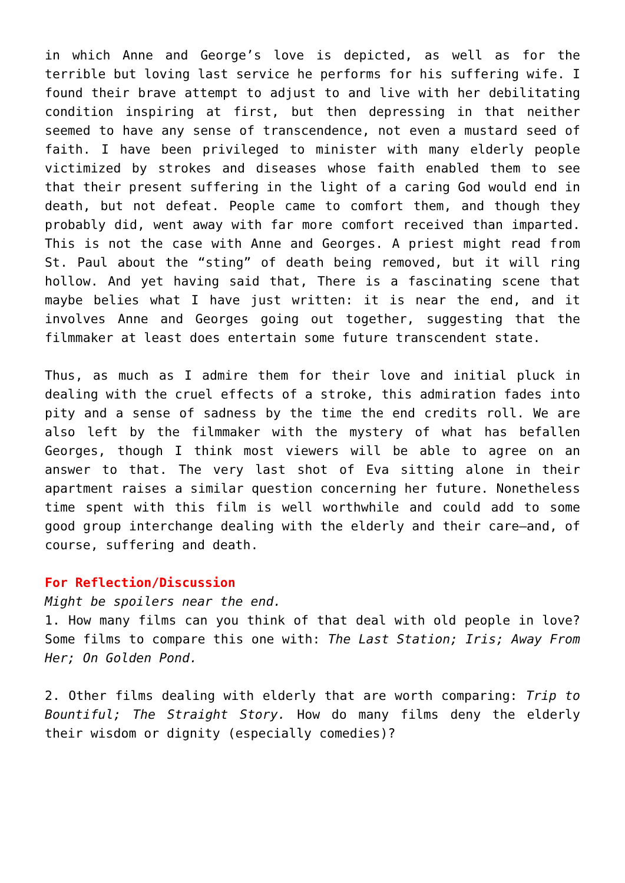in which Anne and George’s love is depicted, as well as for the terrible but loving last service he performs for his suffering wife. I found their brave attempt to adjust to and live with her debilitating condition inspiring at first, but then depressing in that neither seemed to have any sense of transcendence, not even a mustard seed of faith. I have been privileged to minister with many elderly people victimized by strokes and diseases whose faith enabled them to see that their present suffering in the light of a caring God would end in death, but not defeat. People came to comfort them, and though they probably did, went away with far more comfort received than imparted. This is not the case with Anne and Georges. A priest might read from St. Paul about the “sting” of death being removed, but it will ring hollow. And yet having said that, There is a fascinating scene that maybe belies what I have just written: it is near the end, and it involves Anne and Georges going out together, suggesting that the filmmaker at least does entertain some future transcendent state.
Thus, as much as I admire them for their love and initial pluck in dealing with the cruel effects of a stroke, this admiration fades into pity and a sense of sadness by the time the end credits roll. We are also left by the filmmaker with the mystery of what has befallen Georges, though I think most viewers will be able to agree on an answer to that. The very last shot of Eva sitting alone in their apartment raises a similar question concerning her future. Nonetheless time spent with this film is well worthwhile and could add to some good group interchange dealing with the elderly and their care—and, of course, suffering and death.
For Reflection/Discussion
Might be spoilers near the end.
1. How many films can you think of that deal with old people in love? Some films to compare this one with: The Last Station; Iris; Away From Her; On Golden Pond.
2. Other films dealing with elderly that are worth comparing: Trip to Bountiful; The Straight Story. How do many films deny the elderly their wisdom or dignity (especially comedies)?